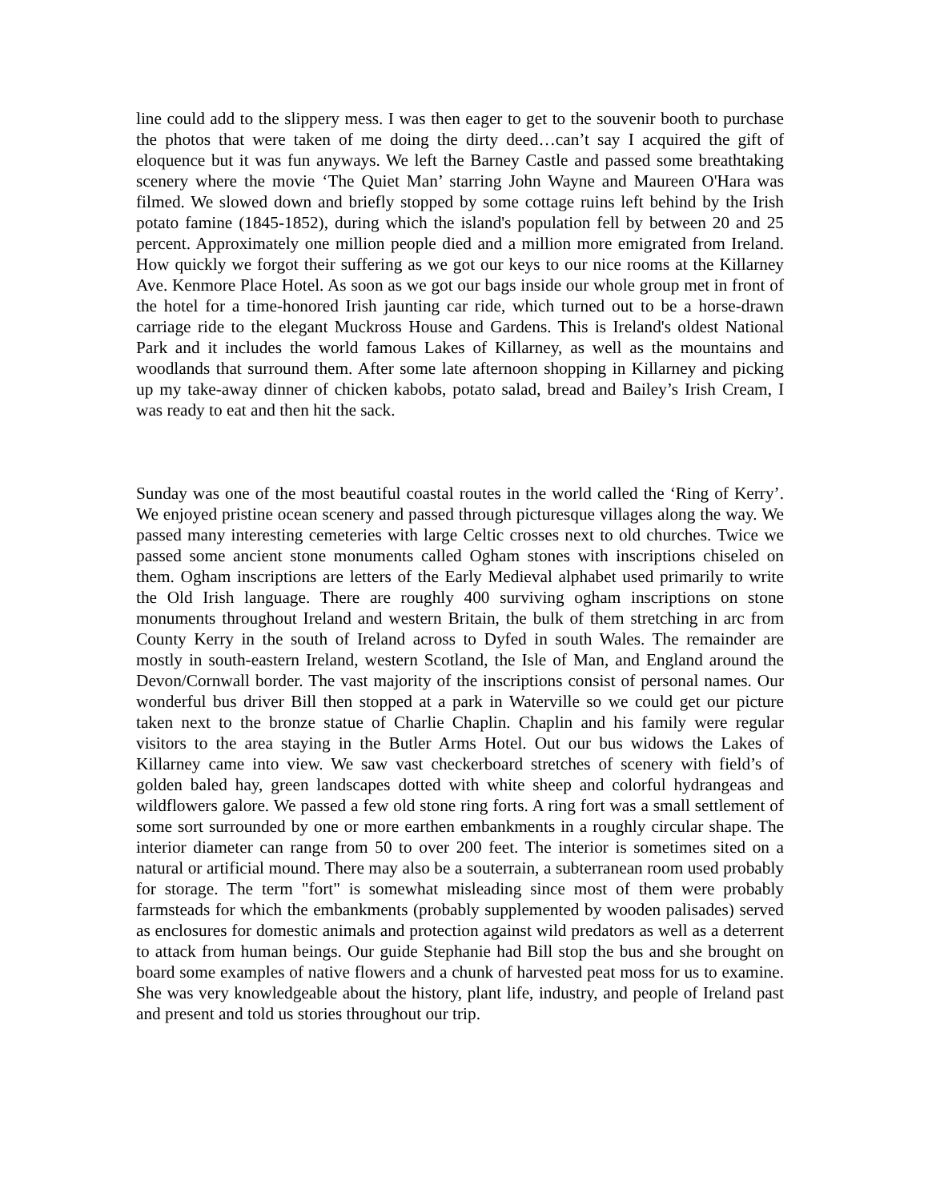line could add to the slippery mess. I was then eager to get to the souvenir booth to purchase the photos that were taken of me doing the dirty deed…can’t say I acquired the gift of eloquence but it was fun anyways. We left the Barney Castle and passed some breathtaking scenery where the movie ‘The Quiet Man’ starring John Wayne and Maureen O'Hara was filmed. We slowed down and briefly stopped by some cottage ruins left behind by the Irish potato famine (1845-1852), during which the island's population fell by between 20 and 25 percent. Approximately one million people died and a million more emigrated from Ireland. How quickly we forgot their suffering as we got our keys to our nice rooms at the Killarney Ave. Kenmore Place Hotel. As soon as we got our bags inside our whole group met in front of the hotel for a time-honored Irish jaunting car ride, which turned out to be a horse-drawn carriage ride to the elegant Muckross House and Gardens. This is Ireland's oldest National Park and it includes the world famous Lakes of Killarney, as well as the mountains and woodlands that surround them. After some late afternoon shopping in Killarney and picking up my take-away dinner of chicken kabobs, potato salad, bread and Bailey’s Irish Cream, I was ready to eat and then hit the sack.
Sunday was one of the most beautiful coastal routes in the world called the ‘Ring of Kerry’. We enjoyed pristine ocean scenery and passed through picturesque villages along the way. We passed many interesting cemeteries with large Celtic crosses next to old churches. Twice we passed some ancient stone monuments called Ogham stones with inscriptions chiseled on them. Ogham inscriptions are letters of the Early Medieval alphabet used primarily to write the Old Irish language. There are roughly 400 surviving ogham inscriptions on stone monuments throughout Ireland and western Britain, the bulk of them stretching in arc from County Kerry in the south of Ireland across to Dyfed in south Wales. The remainder are mostly in south-eastern Ireland, western Scotland, the Isle of Man, and England around the Devon/Cornwall border. The vast majority of the inscriptions consist of personal names. Our wonderful bus driver Bill then stopped at a park in Waterville so we could get our picture taken next to the bronze statue of Charlie Chaplin. Chaplin and his family were regular visitors to the area staying in the Butler Arms Hotel. Out our bus widows the Lakes of Killarney came into view. We saw vast checkerboard stretches of scenery with field’s of golden baled hay, green landscapes dotted with white sheep and colorful hydrangeas and wildflowers galore. We passed a few old stone ring forts. A ring fort was a small settlement of some sort surrounded by one or more earthen embankments in a roughly circular shape. The interior diameter can range from 50 to over 200 feet. The interior is sometimes sited on a natural or artificial mound. There may also be a souterrain, a subterranean room used probably for storage. The term "fort" is somewhat misleading since most of them were probably farmsteads for which the embankments (probably supplemented by wooden palisades) served as enclosures for domestic animals and protection against wild predators as well as a deterrent to attack from human beings. Our guide Stephanie had Bill stop the bus and she brought on board some examples of native flowers and a chunk of harvested peat moss for us to examine. She was very knowledgeable about the history, plant life, industry, and people of Ireland past and present and told us stories throughout our trip.